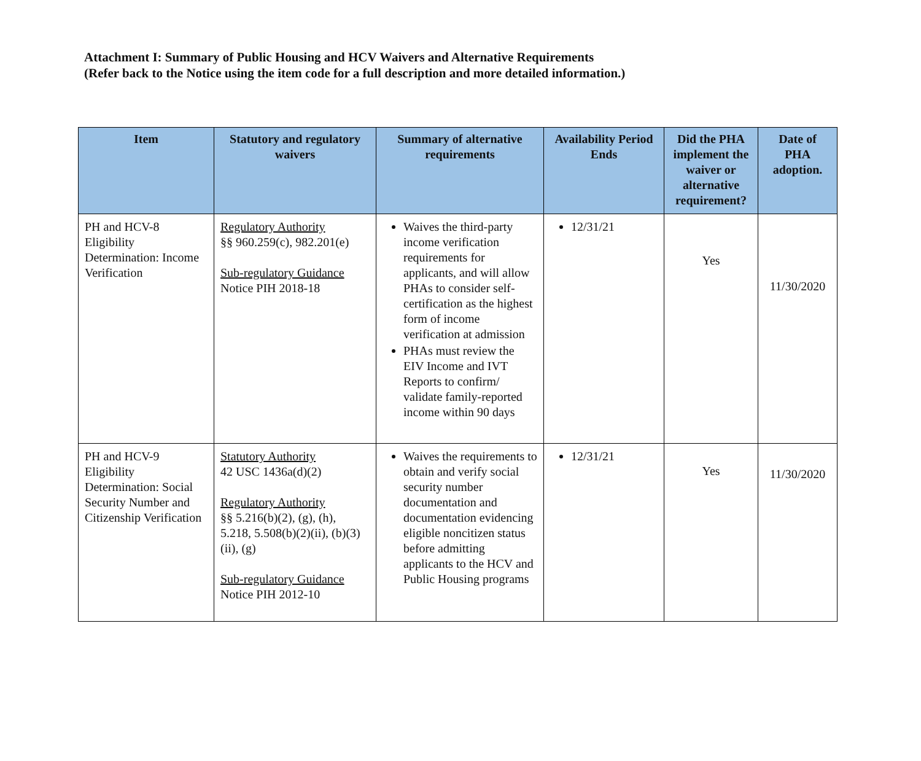Attachment I: Summary of Public Housing and HCV Waivers and Alternative Requirements
(Refer back to the Notice using the item code for a full description and more detailed information.)
| Item | Statutory and regulatory waivers | Summary of alternative requirements | Availability Period Ends | Did the PHA implement the waiver or alternative requirement? | Date of PHA adoption. |
| --- | --- | --- | --- | --- | --- |
| PH and HCV-8 Eligibility Determination: Income Verification | Regulatory Authority §§ 960.259(c), 982.201(e) Sub-regulatory Guidance Notice PIH 2018-18 | Waives the third-party income verification requirements for applicants, and will allow PHAs to consider self-certification as the highest form of income verification at admission PHAs must review the EIV Income and IVT Reports to confirm/ validate family-reported income within 90 days | 12/31/21 | Yes | 11/30/2020 |
| PH and HCV-9 Eligibility Determination: Social Security Number and Citizenship Verification | Statutory Authority 42 USC 1436a(d)(2) Regulatory Authority §§ 5.216(b)(2), (g), (h), 5.218, 5.508(b)(2)(ii), (b)(3)(ii), (g) Sub-regulatory Guidance Notice PIH 2012-10 | Waives the requirements to obtain and verify social security number documentation and documentation evidencing eligible noncitizen status before admitting applicants to the HCV and Public Housing programs | 12/31/21 | Yes | 11/30/2020 |